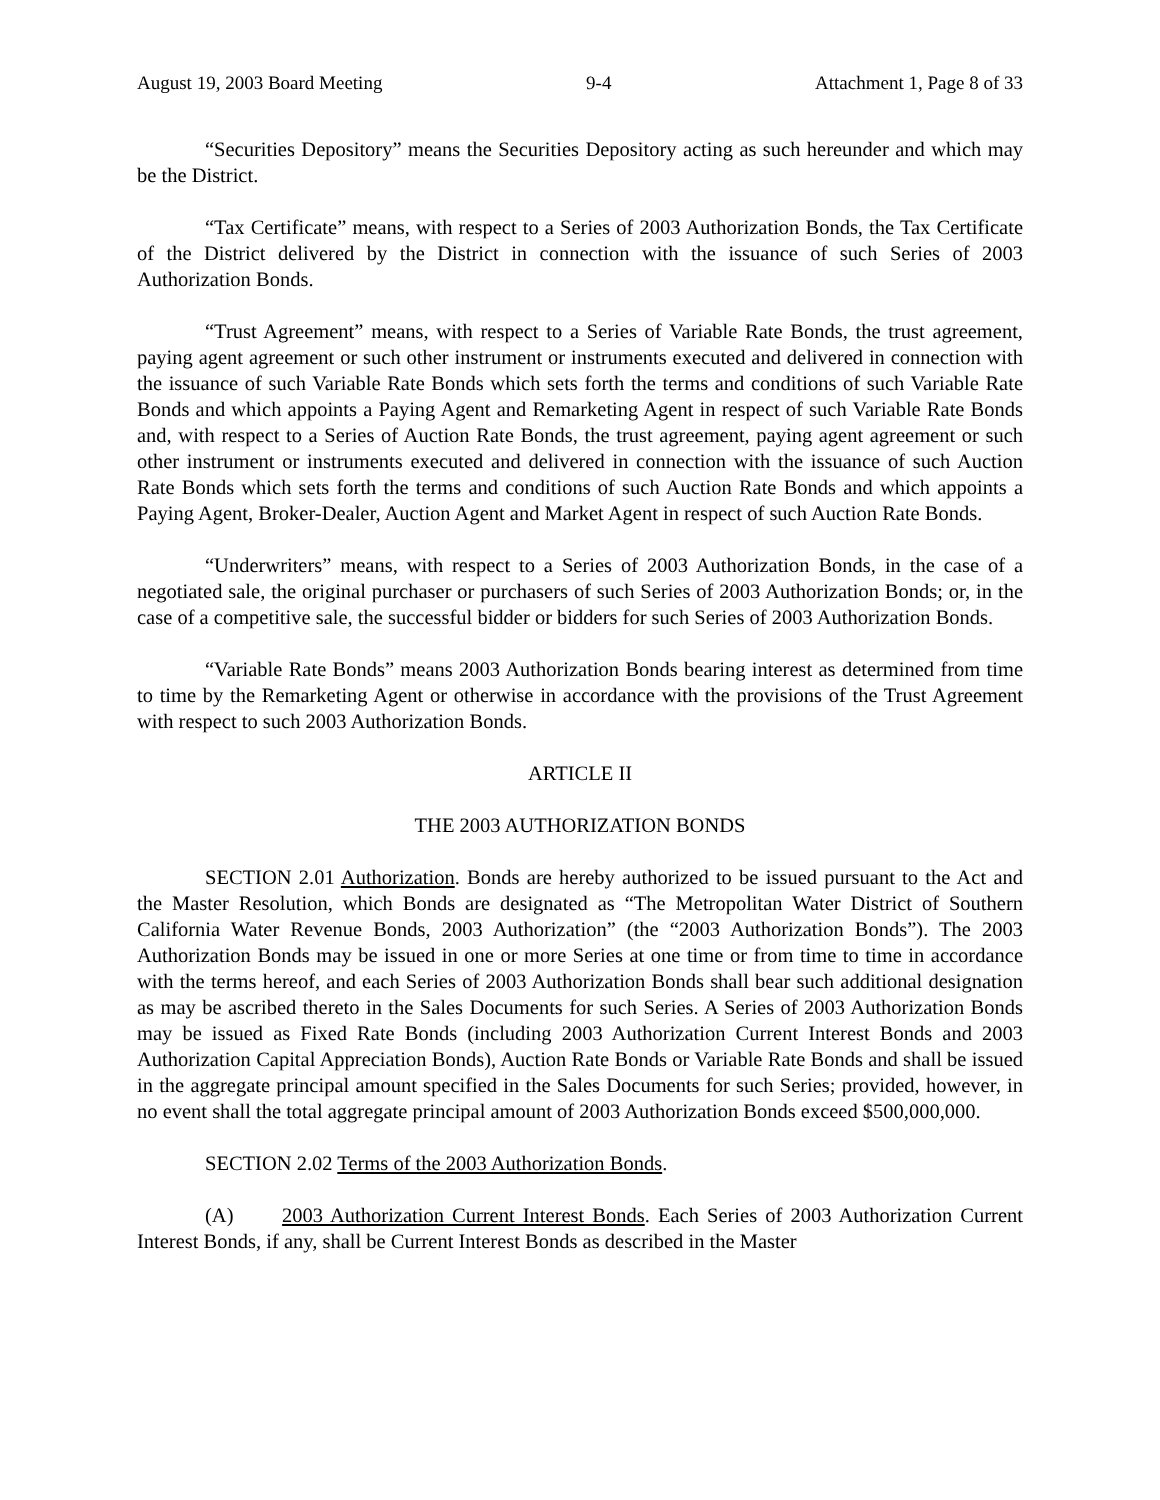August 19, 2003 Board Meeting 9-4 Attachment 1, Page 8 of 33
“Securities Depository” means the Securities Depository acting as such hereunder and which may be the District.
“Tax Certificate” means, with respect to a Series of 2003 Authorization Bonds, the Tax Certificate of the District delivered by the District in connection with the issuance of such Series of 2003 Authorization Bonds.
“Trust Agreement” means, with respect to a Series of Variable Rate Bonds, the trust agreement, paying agent agreement or such other instrument or instruments executed and delivered in connection with the issuance of such Variable Rate Bonds which sets forth the terms and conditions of such Variable Rate Bonds and which appoints a Paying Agent and Remarketing Agent in respect of such Variable Rate Bonds and, with respect to a Series of Auction Rate Bonds, the trust agreement, paying agent agreement or such other instrument or instruments executed and delivered in connection with the issuance of such Auction Rate Bonds which sets forth the terms and conditions of such Auction Rate Bonds and which appoints a Paying Agent, Broker-Dealer, Auction Agent and Market Agent in respect of such Auction Rate Bonds.
“Underwriters” means, with respect to a Series of 2003 Authorization Bonds, in the case of a negotiated sale, the original purchaser or purchasers of such Series of 2003 Authorization Bonds; or, in the case of a competitive sale, the successful bidder or bidders for such Series of 2003 Authorization Bonds.
“Variable Rate Bonds” means 2003 Authorization Bonds bearing interest as determined from time to time by the Remarketing Agent or otherwise in accordance with the provisions of the Trust Agreement with respect to such 2003 Authorization Bonds.
ARTICLE II
THE 2003 AUTHORIZATION BONDS
SECTION 2.01 Authorization. Bonds are hereby authorized to be issued pursuant to the Act and the Master Resolution, which Bonds are designated as “The Metropolitan Water District of Southern California Water Revenue Bonds, 2003 Authorization” (the “2003 Authorization Bonds”). The 2003 Authorization Bonds may be issued in one or more Series at one time or from time to time in accordance with the terms hereof, and each Series of 2003 Authorization Bonds shall bear such additional designation as may be ascribed thereto in the Sales Documents for such Series. A Series of 2003 Authorization Bonds may be issued as Fixed Rate Bonds (including 2003 Authorization Current Interest Bonds and 2003 Authorization Capital Appreciation Bonds), Auction Rate Bonds or Variable Rate Bonds and shall be issued in the aggregate principal amount specified in the Sales Documents for such Series; provided, however, in no event shall the total aggregate principal amount of 2003 Authorization Bonds exceed $500,000,000.
SECTION 2.02 Terms of the 2003 Authorization Bonds.
(A) 2003 Authorization Current Interest Bonds. Each Series of 2003 Authorization Current Interest Bonds, if any, shall be Current Interest Bonds as described in the Master